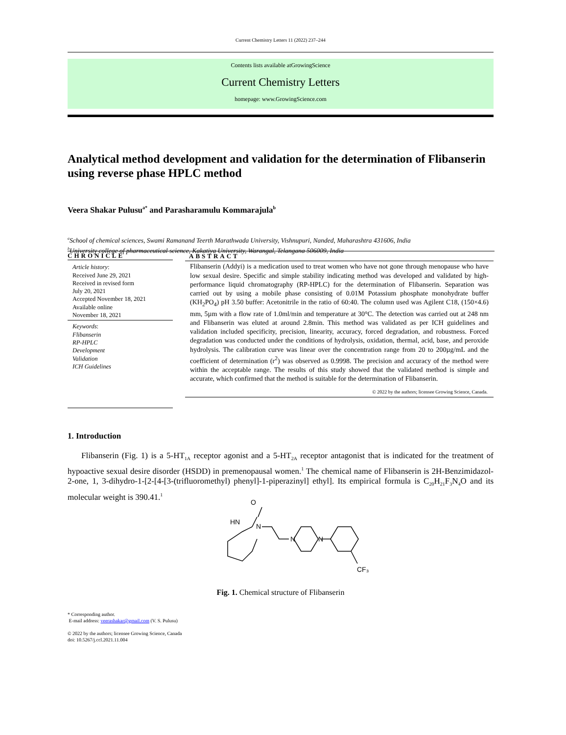Current Chemistry Letters 11 (2022) 237–244
Contents lists available atGrowingScience
Current Chemistry Letters
homepage: www.GrowingScience.com
Analytical method development and validation for the determination of Flibanserin using reverse phase HPLC method
Veera Shakar Pulusu<sup>a*</sup> and Parasharamulu Kommarajula<sup>b</sup>
<sup>a</sup> School of chemical sciences, Swami Ramanand Teerth Marathwada University, Vishnupuri, Nanded, Maharashtra 431606, India
<sup>b</sup> University college of pharmaceutical science, Kakatiya University, Warangal, Telangana 506009, India
CHRONICLE
Article history:
Received June 29, 2021
Received in revised form
July 20, 2021
Accepted November 18, 2021
Available online
November 18, 2021
Keywords:
Flibanserin
RP-HPLC
Development
Validation
ICH Guidelines
ABSTRACT
Flibanserin (Addyi) is a medication used to treat women who have not gone through menopause who have low sexual desire. Specific and simple stability indicating method was developed and validated by high-performance liquid chromatography (RP-HPLC) for the determination of Flibanserin. Separation was carried out by using a mobile phase consisting of 0.01M Potassium phosphate monohydrate buffer (KH<sub>2</sub>PO<sub>4</sub>) pH 3.50 buffer: Acetonitrile in the ratio of 60:40. The column used was Agilent C18, (150×4.6) mm, 5µm with a flow rate of 1.0ml/min and temperature at 30°C. The detection was carried out at 248 nm and Flibanserin was eluted at around 2.8min. This method was validated as per ICH guidelines and validation included specificity, precision, linearity, accuracy, forced degradation, and robustness. Forced degradation was conducted under the conditions of hydrolysis, oxidation, thermal, acid, base, and peroxide hydrolysis. The calibration curve was linear over the concentration range from 20 to 200µg/mL and the coefficient of determination (r<sup>2</sup>) was observed as 0.9998. The precision and accuracy of the method were within the acceptable range. The results of this study showed that the validated method is simple and accurate, which confirmed that the method is suitable for the determination of Flibanserin.
© 2022 by the authors; licensee Growing Science, Canada.
1. Introduction
Flibanserin (Fig. 1) is a 5-HT<sub>1A</sub> receptor agonist and a 5-HT<sub>2A</sub> receptor antagonist that is indicated for the treatment of hypoactive sexual desire disorder (HSDD) in premenopausal women.<sup>1</sup> The chemical name of Flibanserin is 2H-Benzimidazol-2-one, 1, 3-dihydro-1-[2-[4-[3-(trifluoromethyl) phenyl]-1-piperazinyl] ethyl]. Its empirical formula is C<sub>20</sub>H<sub>21</sub>F<sub>3</sub>N<sub>4</sub>O and its molecular weight is 390.41.<sup>1</sup>
O
HN
N
N
N
CF₃
Fig. 1. Chemical structure of Flibanserin
* Corresponding author.
E-mail address: veerashakar@gmail.com (V. S. Pulusu)
© 2022 by the authors; licensee Growing Science, Canada
doi: 10.5267/j.ccl.2021.11.004